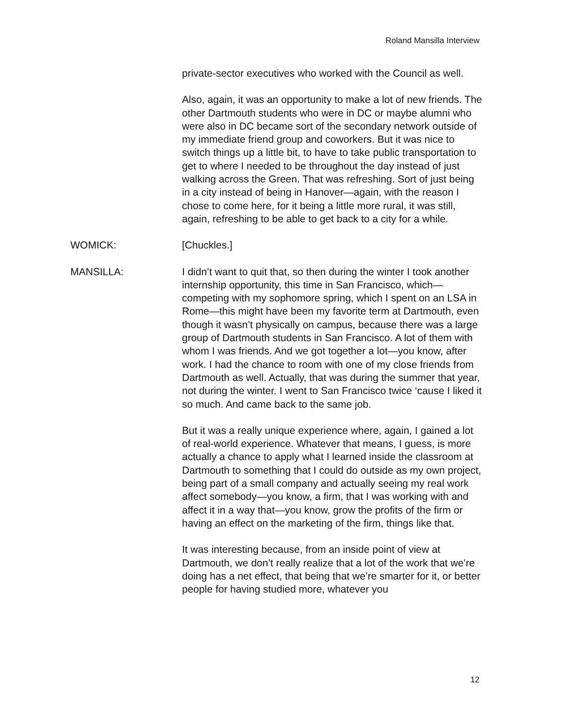Roland Mansilla Interview
private-sector executives who worked with the Council as well.
Also, again, it was an opportunity to make a lot of new friends. The other Dartmouth students who were in DC or maybe alumni who were also in DC became sort of the secondary network outside of my immediate friend group and coworkers. But it was nice to switch things up a little bit, to have to take public transportation to get to where I needed to be throughout the day instead of just walking across the Green. That was refreshing. Sort of just being in a city instead of being in Hanover—again, with the reason I chose to come here, for it being a little more rural, it was still, again, refreshing to be able to get back to a city for a while.
WOMICK: [Chuckles.]
MANSILLA: I didn’t want to quit that, so then during the winter I took another internship opportunity, this time in San Francisco, which—competing with my sophomore spring, which I spent on an LSA in Rome—this might have been my favorite term at Dartmouth, even though it wasn’t physically on campus, because there was a large group of Dartmouth students in San Francisco. A lot of them with whom I was friends. And we got together a lot—you know, after work. I had the chance to room with one of my close friends from Dartmouth as well. Actually, that was during the summer that year, not during the winter. I went to San Francisco twice ‘cause I liked it so much. And came back to the same job.
But it was a really unique experience where, again, I gained a lot of real-world experience. Whatever that means, I guess, is more actually a chance to apply what I learned inside the classroom at Dartmouth to something that I could do outside as my own project, being part of a small company and actually seeing my real work affect somebody—you know, a firm, that I was working with and affect it in a way that—you know, grow the profits of the firm or having an effect on the marketing of the firm, things like that.
It was interesting because, from an inside point of view at Dartmouth, we don’t really realize that a lot of the work that we’re doing has a net effect, that being that we’re smarter for it, or better people for having studied more, whatever you
12